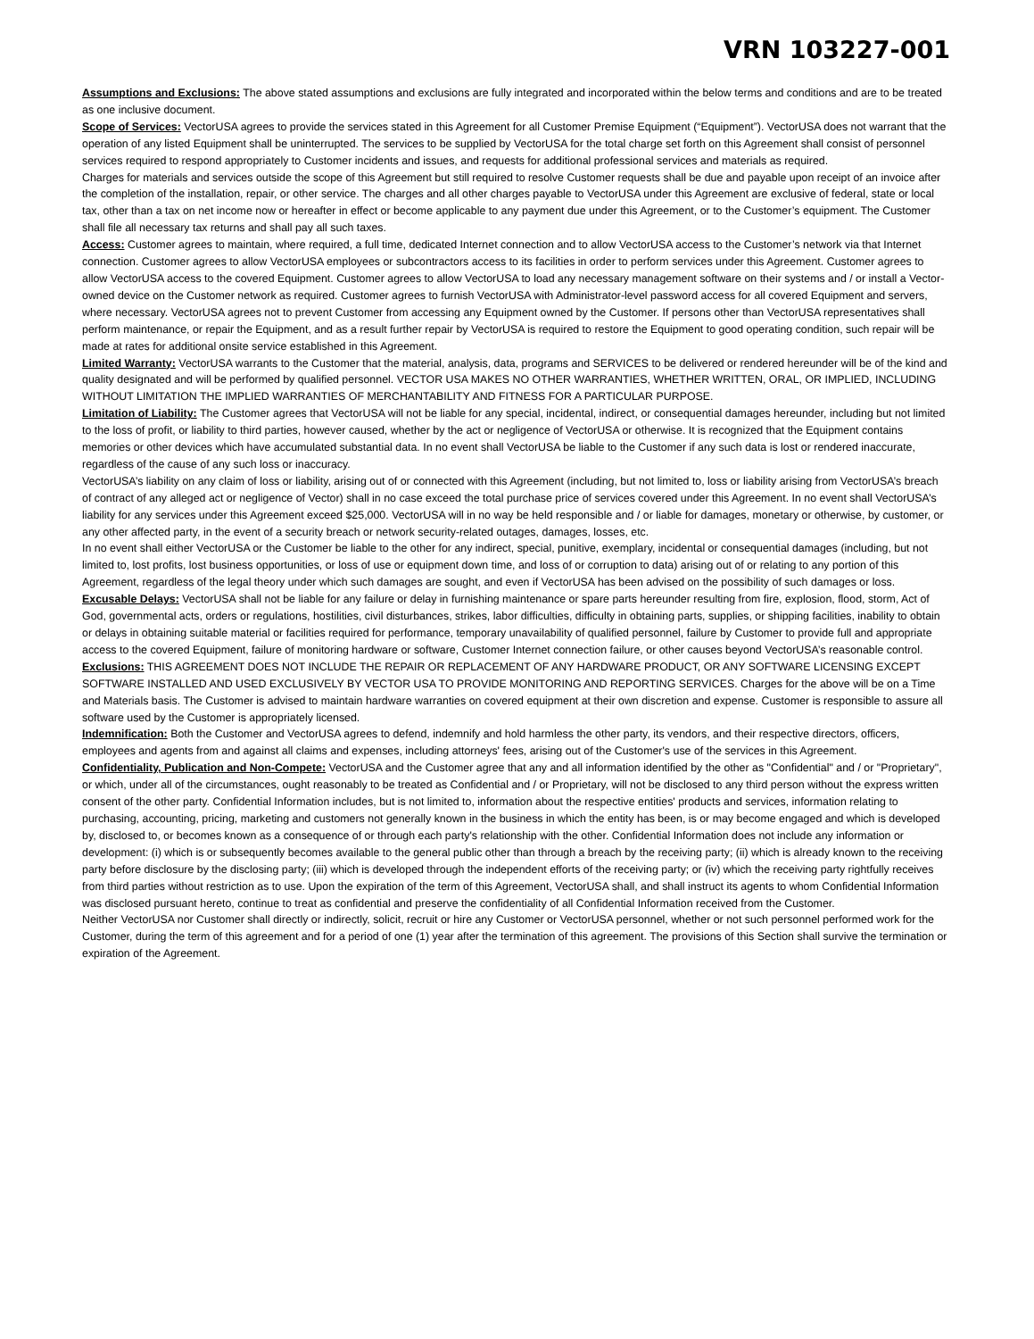VRN 103227-001
Assumptions and Exclusions: The above stated assumptions and exclusions are fully integrated and incorporated within the below terms and conditions and are to be treated as one inclusive document.
Scope of Services: VectorUSA agrees to provide the services stated in this Agreement for all Customer Premise Equipment (“Equipment”). VectorUSA does not warrant that the operation of any listed Equipment shall be uninterrupted. The services to be supplied by VectorUSA for the total charge set forth on this Agreement shall consist of personnel services required to respond appropriately to Customer incidents and issues, and requests for additional professional services and materials as required.
Charges for materials and services outside the scope of this Agreement but still required to resolve Customer requests shall be due and payable upon receipt of an invoice after the completion of the installation, repair, or other service. The charges and all other charges payable to VectorUSA under this Agreement are exclusive of federal, state or local tax, other than a tax on net income now or hereafter in effect or become applicable to any payment due under this Agreement, or to the Customer’s equipment. The Customer shall file all necessary tax returns and shall pay all such taxes.
Access: Customer agrees to maintain, where required, a full time, dedicated Internet connection and to allow VectorUSA access to the Customer’s network via that Internet connection. Customer agrees to allow VectorUSA employees or subcontractors access to its facilities in order to perform services under this Agreement. Customer agrees to allow VectorUSA access to the covered Equipment. Customer agrees to allow VectorUSA to load any necessary management software on their systems and / or install a Vector-owned device on the Customer network as required. Customer agrees to furnish VectorUSA with Administrator-level password access for all covered Equipment and servers, where necessary. VectorUSA agrees not to prevent Customer from accessing any Equipment owned by the Customer. If persons other than VectorUSA representatives shall perform maintenance, or repair the Equipment, and as a result further repair by VectorUSA is required to restore the Equipment to good operating condition, such repair will be made at rates for additional onsite service established in this Agreement.
Limited Warranty: VectorUSA warrants to the Customer that the material, analysis, data, programs and SERVICES to be delivered or rendered hereunder will be of the kind and quality designated and will be performed by qualified personnel. VECTOR USA MAKES NO OTHER WARRANTIES, WHETHER WRITTEN, ORAL, OR IMPLIED, INCLUDING WITHOUT LIMITATION THE IMPLIED WARRANTIES OF MERCHANTABILITY AND FITNESS FOR A PARTICULAR PURPOSE.
Limitation of Liability: The Customer agrees that VectorUSA will not be liable for any special, incidental, indirect, or consequential damages hereunder, including but not limited to the loss of profit, or liability to third parties, however caused, whether by the act or negligence of VectorUSA or otherwise. It is recognized that the Equipment contains memories or other devices which have accumulated substantial data. In no event shall VectorUSA be liable to the Customer if any such data is lost or rendered inaccurate, regardless of the cause of any such loss or inaccuracy.
VectorUSA’s liability on any claim of loss or liability, arising out of or connected with this Agreement (including, but not limited to, loss or liability arising from VectorUSA’s breach of contract of any alleged act or negligence of Vector) shall in no case exceed the total purchase price of services covered under this Agreement. In no event shall VectorUSA’s liability for any services under this Agreement exceed $25,000. VectorUSA will in no way be held responsible and / or liable for damages, monetary or otherwise, by customer, or any other affected party, in the event of a security breach or network security-related outages, damages, losses, etc.
In no event shall either VectorUSA or the Customer be liable to the other for any indirect, special, punitive, exemplary, incidental or consequential damages (including, but not limited to, lost profits, lost business opportunities, or loss of use or equipment down time, and loss of or corruption to data) arising out of or relating to any portion of this Agreement, regardless of the legal theory under which such damages are sought, and even if VectorUSA has been advised on the possibility of such damages or loss.
Excusable Delays: VectorUSA shall not be liable for any failure or delay in furnishing maintenance or spare parts hereunder resulting from fire, explosion, flood, storm, Act of God, governmental acts, orders or regulations, hostilities, civil disturbances, strikes, labor difficulties, difficulty in obtaining parts, supplies, or shipping facilities, inability to obtain or delays in obtaining suitable material or facilities required for performance, temporary unavailability of qualified personnel, failure by Customer to provide full and appropriate access to the covered Equipment, failure of monitoring hardware or software, Customer Internet connection failure, or other causes beyond VectorUSA’s reasonable control.
Exclusions: THIS AGREEMENT DOES NOT INCLUDE THE REPAIR OR REPLACEMENT OF ANY HARDWARE PRODUCT, OR ANY SOFTWARE LICENSING EXCEPT SOFTWARE INSTALLED AND USED EXCLUSIVELY BY VECTOR USA TO PROVIDE MONITORING AND REPORTING SERVICES. Charges for the above will be on a Time and Materials basis. The Customer is advised to maintain hardware warranties on covered equipment at their own discretion and expense. Customer is responsible to assure all software used by the Customer is appropriately licensed.
Indemnification: Both the Customer and VectorUSA agrees to defend, indemnify and hold harmless the other party, its vendors, and their respective directors, officers, employees and agents from and against all claims and expenses, including attorneys' fees, arising out of the Customer's use of the services in this Agreement.
Confidentiality, Publication and Non-Compete: VectorUSA and the Customer agree that any and all information identified by the other as "Confidential" and / or "Proprietary", or which, under all of the circumstances, ought reasonably to be treated as Confidential and / or Proprietary, will not be disclosed to any third person without the express written consent of the other party. Confidential Information includes, but is not limited to, information about the respective entities' products and services, information relating to purchasing, accounting, pricing, marketing and customers not generally known in the business in which the entity has been, is or may become engaged and which is developed by, disclosed to, or becomes known as a consequence of or through each party's relationship with the other. Confidential Information does not include any information or development: (i) which is or subsequently becomes available to the general public other than through a breach by the receiving party; (ii) which is already known to the receiving party before disclosure by the disclosing party; (iii) which is developed through the independent efforts of the receiving party; or (iv) which the receiving party rightfully receives from third parties without restriction as to use. Upon the expiration of the term of this Agreement, VectorUSA shall, and shall instruct its agents to whom Confidential Information was disclosed pursuant hereto, continue to treat as confidential and preserve the confidentiality of all Confidential Information received from the Customer.
Neither VectorUSA nor Customer shall directly or indirectly, solicit, recruit or hire any Customer or VectorUSA personnel, whether or not such personnel performed work for the Customer, during the term of this agreement and for a period of one (1) year after the termination of this agreement. The provisions of this Section shall survive the termination or expiration of the Agreement.